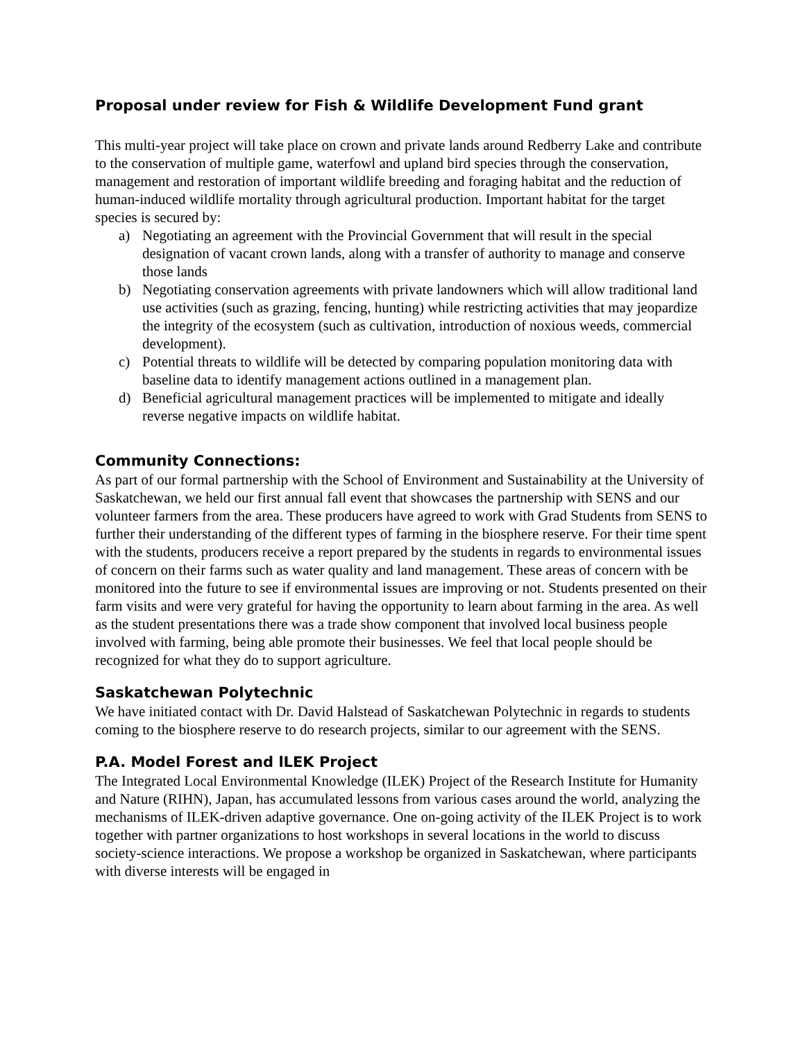Proposal under review for Fish & Wildlife Development Fund grant
This multi-year project will take place on crown and private lands around Redberry Lake and contribute to the conservation of multiple game, waterfowl and upland bird species through the conservation, management and restoration of important wildlife breeding and foraging habitat and the reduction of human-induced wildlife mortality through agricultural production. Important habitat for the target species is secured by:
a) Negotiating an agreement with the Provincial Government that will result in the special designation of vacant crown lands, along with a transfer of authority to manage and conserve those lands
b) Negotiating conservation agreements with private landowners which will allow traditional land use activities (such as grazing, fencing, hunting) while restricting activities that may jeopardize the integrity of the ecosystem (such as cultivation, introduction of noxious weeds, commercial development).
c) Potential threats to wildlife will be detected by comparing population monitoring data with baseline data to identify management actions outlined in a management plan.
d) Beneficial agricultural management practices will be implemented to mitigate and ideally reverse negative impacts on wildlife habitat.
Community Connections:
As part of our formal partnership with the School of Environment and Sustainability at the University of Saskatchewan, we held our first annual fall event that showcases the partnership with SENS and our volunteer farmers from the area. These producers have agreed to work with Grad Students from SENS to further their understanding of the different types of farming in the biosphere reserve. For their time spent with the students, producers receive a report prepared by the students in regards to environmental issues of concern on their farms such as water quality and land management. These areas of concern with be monitored into the future to see if environmental issues are improving or not. Students presented on their farm visits and were very grateful for having the opportunity to learn about farming in the area. As well as the student presentations there was a trade show component that involved local business people involved with farming, being able promote their businesses. We feel that local people should be recognized for what they do to support agriculture.
Saskatchewan Polytechnic
We have initiated contact with Dr. David Halstead of Saskatchewan Polytechnic in regards to students coming to the biosphere reserve to do research projects, similar to our agreement with the SENS.
P.A. Model Forest and lLEK Project
The Integrated Local Environmental Knowledge (ILEK) Project of the Research Institute for Humanity and Nature (RIHN), Japan, has accumulated lessons from various cases around the world, analyzing the mechanisms of ILEK-driven adaptive governance. One on-going activity of the ILEK Project is to work together with partner organizations to host workshops in several locations in the world to discuss society-science interactions. We propose a workshop be organized in Saskatchewan, where participants with diverse interests will be engaged in